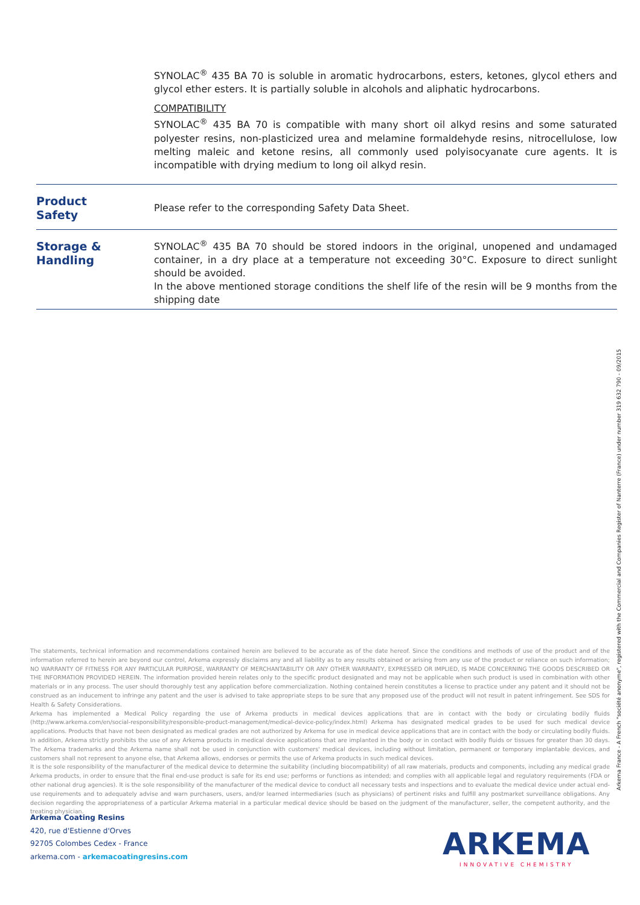SYNOLAC<sup>®</sup> 435 BA 70 is soluble in aromatic hydrocarbons, esters, ketones, glycol ethers and glycol ether esters. It is partially soluble in alcohols and aliphatic hydrocarbons.
COMPATIBILITY
SYNOLAC<sup>®</sup> 435 BA 70 is compatible with many short oil alkyd resins and some saturated polyester resins, non-plasticized urea and melamine formaldehyde resins, nitrocellulose, low melting maleic and ketone resins, all commonly used polyisocyanate cure agents. It is incompatible with drying medium to long oil alkyd resin.
Product
Safety
Please refer to the corresponding Safety Data Sheet.
Storage &
Handling
SYNOLAC<sup>®</sup> 435 BA 70 should be stored indoors in the original, unopened and undamaged container, in a dry place at a temperature not exceeding 30°C. Exposure to direct sunlight should be avoided.
In the above mentioned storage conditions the shelf life of the resin will be 9 months from the shipping date
The statements, technical information and recommendations contained herein are believed to be accurate as of the date hereof. Since the conditions and methods of use of the product and of the information referred to herein are beyond our control, Arkema expressly disclaims any and all liability as to any results obtained or arising from any use of the product or reliance on such information; NO WARRANTY OF FITNESS FOR ANY PARTICULAR PURPOSE, WARRANTY OF MERCHANTABILITY OR ANY OTHER WARRANTY, EXPRESSED OR IMPLIED, IS MADE CONCERNING THE GOODS DESCRIBED OR THE INFORMATION PROVIDED HEREIN. The information provided herein relates only to the specific product designated and may not be applicable when such product is used in combination with other materials or in any process. The user should thoroughly test any application before commercialization. Nothing contained herein constitutes a license to practice under any patent and it should not be construed as an inducement to infringe any patent and the user is advised to take appropriate steps to be sure that any proposed use of the product will not result in patent infringement. See SDS for Health & Safety Considerations.
Arkema has implemented a Medical Policy regarding the use of Arkema products in medical devices applications that are in contact with the body or circulating bodily fluids (http://www.arkema.com/en/social-responsibility/responsible-product-management/medical-device-policy/index.html) Arkema has designated medical grades to be used for such medical device applications. Products that have not been designated as medical grades are not authorized by Arkema for use in medical device applications that are in contact with the body or circulating bodily fluids. In addition, Arkema strictly prohibits the use of any Arkema products in medical device applications that are implanted in the body or in contact with bodily fluids or tissues for greater than 30 days. The Arkema trademarks and the Arkema name shall not be used in conjunction with customers' medical devices, including without limitation, permanent or temporary implantable devices, and customers shall not represent to anyone else, that Arkema allows, endorses or permits the use of Arkema products in such medical devices.
It is the sole responsibility of the manufacturer of the medical device to determine the suitability (including biocompatibility) of all raw materials, products and components, including any medical grade Arkema products, in order to ensure that the final end-use product is safe for its end use; performs or functions as intended; and complies with all applicable legal and regulatory requirements (FDA or other national drug agencies). It is the sole responsibility of the manufacturer of the medical device to conduct all necessary tests and inspections and to evaluate the medical device under actual end-use requirements and to adequately advise and warn purchasers, users, and/or learned intermediaries (such as physicians) of pertinent risks and fulfill any postmarket surveillance obligations. Any decision regarding the appropriateness of a particular Arkema material in a particular medical device should be based on the judgment of the manufacturer, seller, the competent authority, and the treating physician.
Arkema Coating Resins
420, rue d'Estienne d'Orves
92705 Colombes Cedex - France
arkema.com - arkemacoatingresins.com
Arkema France - A French "société anonyme", registered with the Commercial and Companies Register of Nanterre (France) under number 319 632 790 - 09/2015
ARKEMA
INNOVATIVE CHEMISTRY